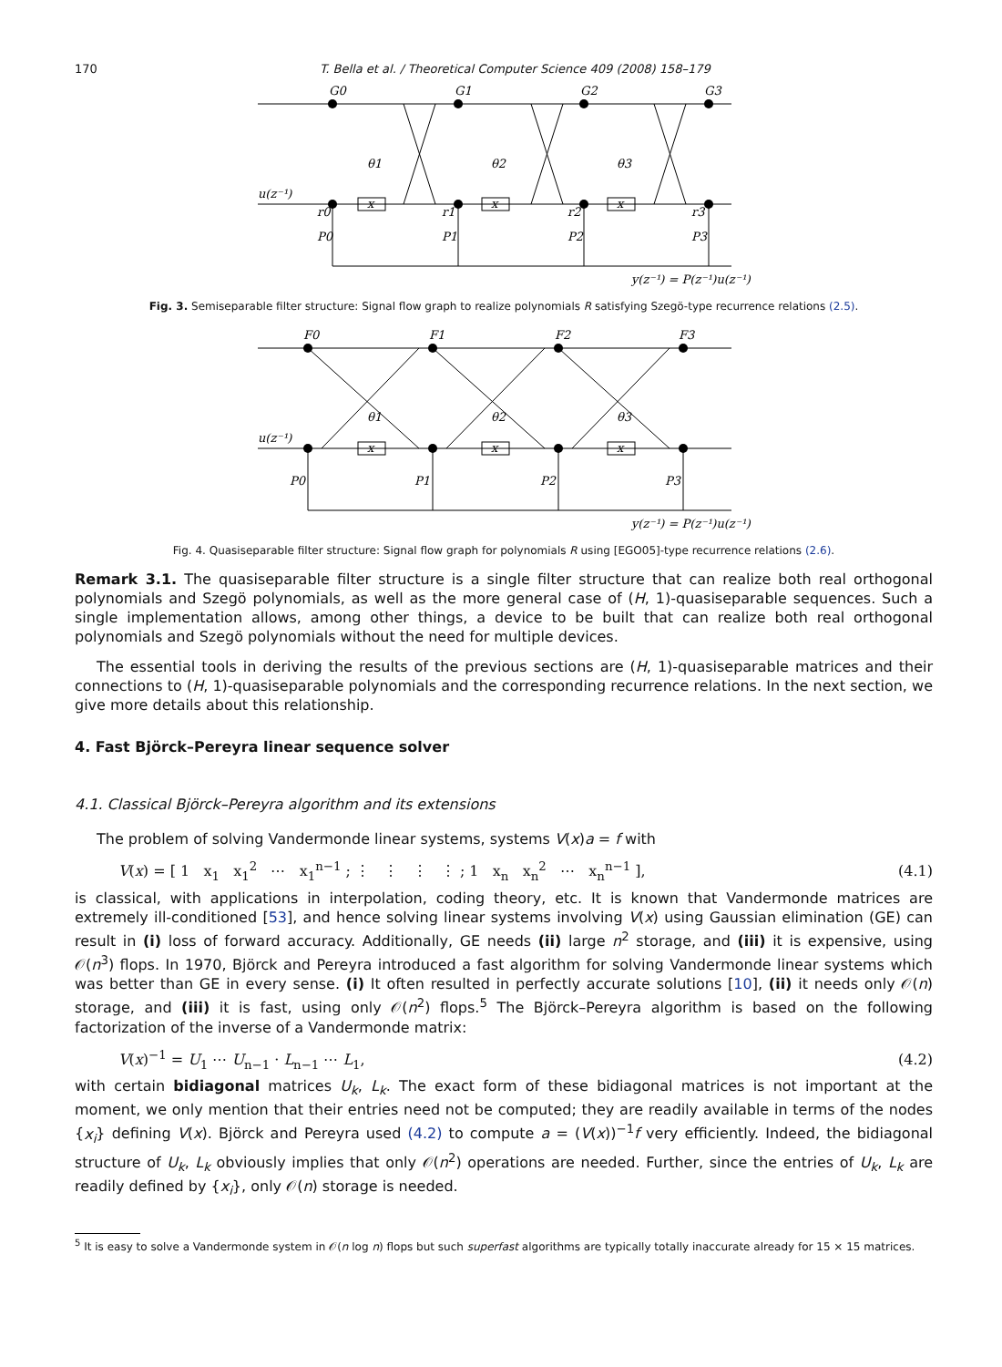170 T. Bella et al. / Theoretical Computer Science 409 (2008) 158–179
G0
G1
G2
G3
u(z⁻¹)
θ1
θ2
θ3
x
x
x
r0
r1
r2
r3
P0
P1
P2
P3
y(z⁻¹) = P(z⁻¹)u(z⁻¹)
Fig. 3. Semiseparable filter structure: Signal flow graph to realize polynomials R satisfying Szegö-type recurrence relations (2.5).
F0
F1
F2
F3
u(z⁻¹)
θ1
θ2
θ3
x
x
x
P0
P1
P2
P3
y(z⁻¹) = P(z⁻¹)u(z⁻¹)
Fig. 4. Quasiseparable filter structure: Signal flow graph for polynomials R using [EGO05]-type recurrence relations (2.6).
Remark 3.1. The quasiseparable filter structure is a single filter structure that can realize both real orthogonal polynomials and Szegö polynomials, as well as the more general case of (H, 1)-quasiseparable sequences. Such a single implementation allows, among other things, a device to be built that can realize both real orthogonal polynomials and Szegö polynomials without the need for multiple devices.
The essential tools in deriving the results of the previous sections are (H, 1)-quasiseparable matrices and their connections to (H, 1)-quasiseparable polynomials and the corresponding recurrence relations. In the next section, we give more details about this relationship.
4. Fast Björck–Pereyra linear sequence solver
4.1. Classical Björck–Pereyra algorithm and its extensions
The problem of solving Vandermonde linear systems, systems V(x)a = f with
V(x) = [ 1 x<sub>1</sub> x<sub>1</sub><sup>2</sup> ⋯ x<sub>1</sub><sup>n−1</sup> ; ⋮ ⋮ ⋮ ⋮ ; 1 x<sub>n</sub> x<sub>n</sub><sup>2</sup> ⋯ x<sub>n</sub><sup>n−1</sup> ], (4.1)
is classical, with applications in interpolation, coding theory, etc. It is known that Vandermonde matrices are extremely ill-conditioned [53], and hence solving linear systems involving V(x) using Gaussian elimination (GE) can result in (i) loss of forward accuracy. Additionally, GE needs (ii) large n<sup>2</sup> storage, and (iii) it is expensive, using 𝒪(n<sup>3</sup>) flops. In 1970, Björck and Pereyra introduced a fast algorithm for solving Vandermonde linear systems which was better than GE in every sense. (i) It often resulted in perfectly accurate solutions [10], (ii) it needs only 𝒪(n) storage, and (iii) it is fast, using only 𝒪(n<sup>2</sup>) flops.<sup>5</sup> The Björck–Pereyra algorithm is based on the following factorization of the inverse of a Vandermonde matrix:
V(x)<sup>−1</sup> = U<sub>1</sub> ⋯ U<sub>n−1</sub> · L<sub>n−1</sub> ⋯ L<sub>1</sub>, (4.2)
with certain bidiagonal matrices U<sub>k</sub>, L<sub>k</sub>. The exact form of these bidiagonal matrices is not important at the moment, we only mention that their entries need not be computed; they are readily available in terms of the nodes {x<sub>i</sub>} defining V(x). Björck and Pereyra used (4.2) to compute a = (V(x))<sup>−1</sup>f very efficiently. Indeed, the bidiagonal structure of U<sub>k</sub>, L<sub>k</sub> obviously implies that only 𝒪(n<sup>2</sup>) operations are needed. Further, since the entries of U<sub>k</sub>, L<sub>k</sub> are readily defined by {x<sub>i</sub>}, only 𝒪(n) storage is needed.
<sup>5</sup> It is easy to solve a Vandermonde system in 𝒪(n log n) flops but such superfast algorithms are typically totally inaccurate already for 15 × 15 matrices.